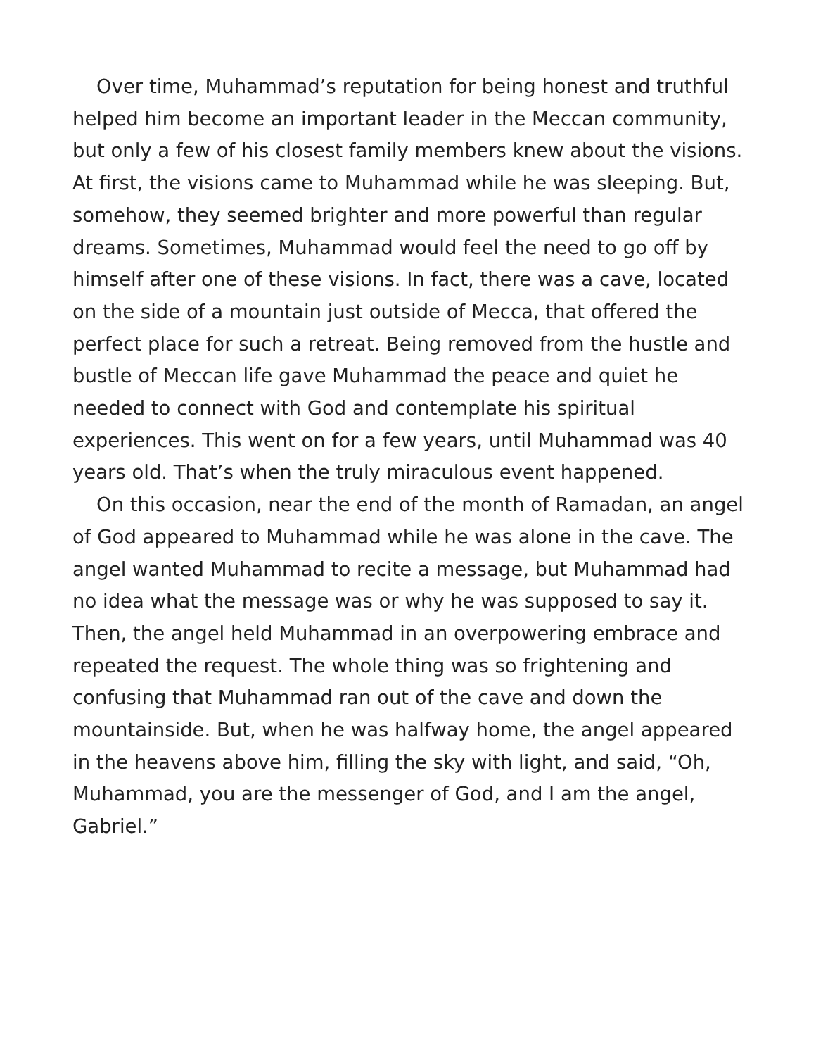Over time, Muhammad’s reputation for being honest and truthful helped him become an important leader in the Meccan community, but only a few of his closest family members knew about the visions. At first, the visions came to Muhammad while he was sleeping. But, somehow, they seemed brighter and more powerful than regular dreams. Sometimes, Muhammad would feel the need to go off by himself after one of these visions. In fact, there was a cave, located on the side of a mountain just outside of Mecca, that offered the perfect place for such a retreat. Being removed from the hustle and bustle of Meccan life gave Muhammad the peace and quiet he needed to connect with God and contemplate his spiritual experiences. This went on for a few years, until Muhammad was 40 years old. That’s when the truly miraculous event happened.
On this occasion, near the end of the month of Ramadan, an angel of God appeared to Muhammad while he was alone in the cave. The angel wanted Muhammad to recite a message, but Muhammad had no idea what the message was or why he was supposed to say it. Then, the angel held Muhammad in an overpowering embrace and repeated the request. The whole thing was so frightening and confusing that Muhammad ran out of the cave and down the mountainside. But, when he was halfway home, the angel appeared in the heavens above him, filling the sky with light, and said, “Oh, Muhammad, you are the messenger of God, and I am the angel, Gabriel.”